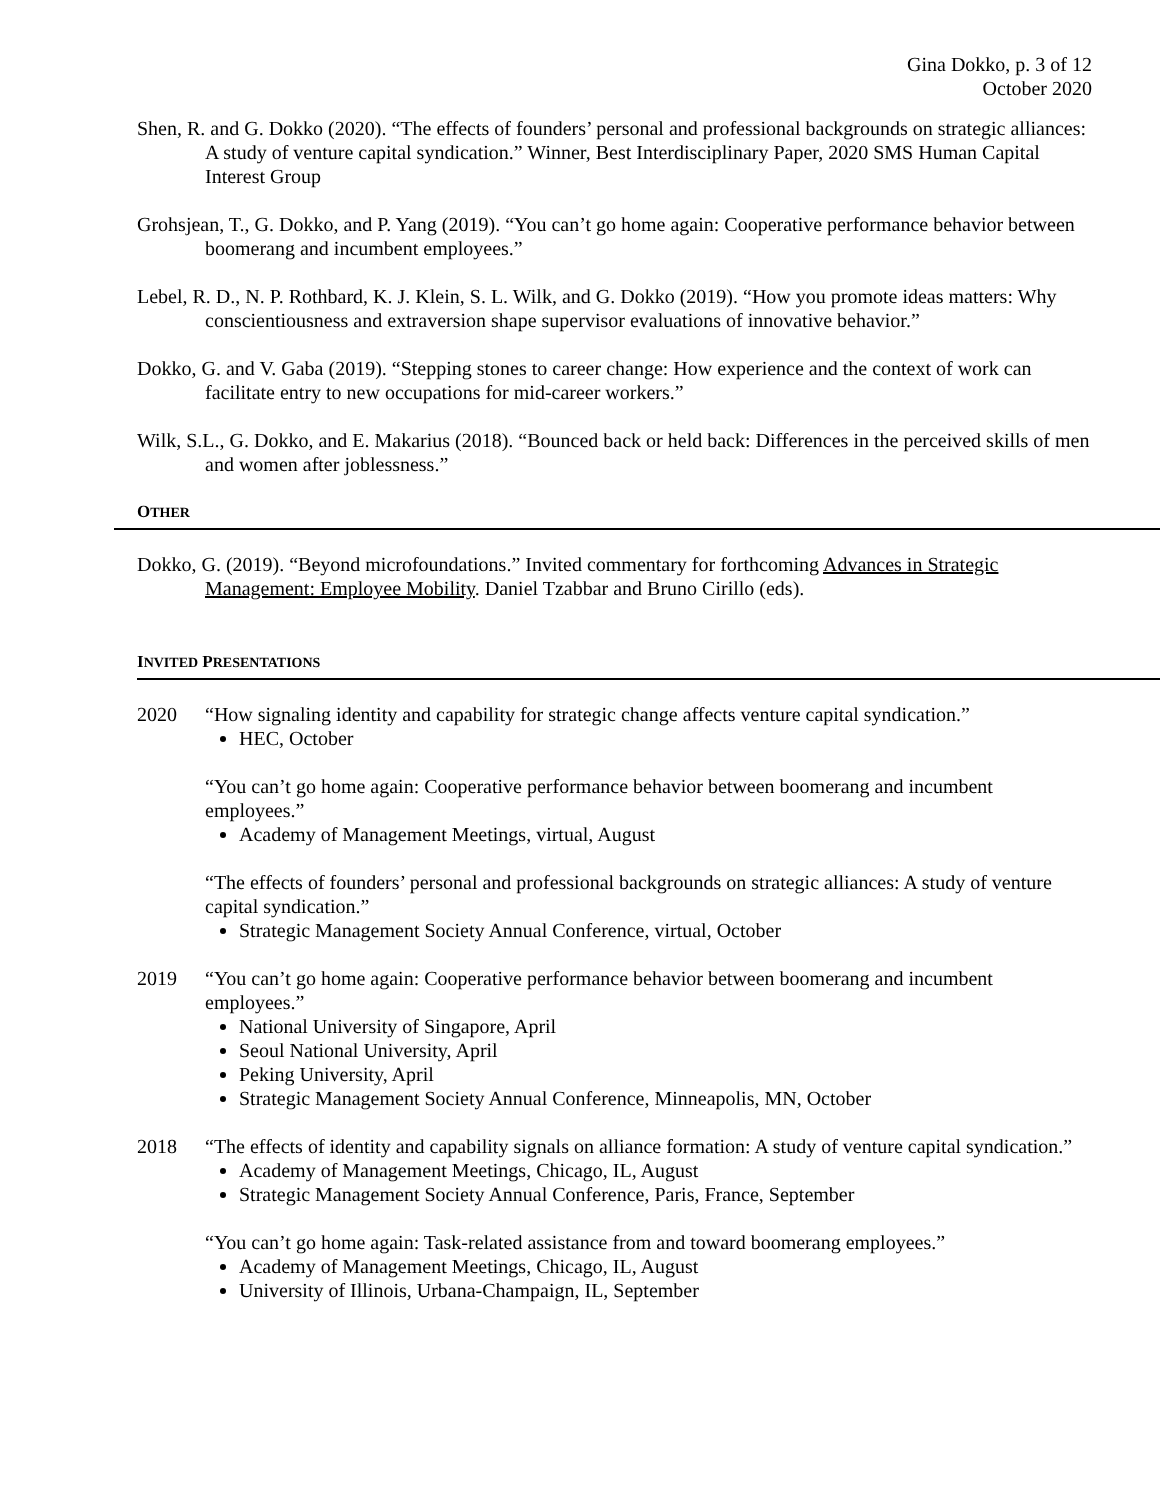Gina Dokko, p. 3 of 12
October 2020
Shen, R. and G. Dokko (2020). “The effects of founders’ personal and professional backgrounds on strategic alliances: A study of venture capital syndication.” Winner, Best Interdisciplinary Paper, 2020 SMS Human Capital Interest Group
Grohsjean, T., G. Dokko, and P. Yang (2019). “You can’t go home again: Cooperative performance behavior between boomerang and incumbent employees.”
Lebel, R. D., N. P. Rothbard, K. J. Klein, S. L. Wilk, and G. Dokko (2019). “How you promote ideas matters: Why conscientiousness and extraversion shape supervisor evaluations of innovative behavior.”
Dokko, G. and V. Gaba (2019). “Stepping stones to career change: How experience and the context of work can facilitate entry to new occupations for mid-career workers.”
Wilk, S.L., G. Dokko, and E. Makarius (2018). “Bounced back or held back: Differences in the perceived skills of men and women after joblessness.”
OTHER
Dokko, G. (2019). “Beyond microfoundations.” Invited commentary for forthcoming Advances in Strategic Management: Employee Mobility. Daniel Tzabbar and Bruno Cirillo (eds).
INVITED PRESENTATIONS
2020 “How signaling identity and capability for strategic change affects venture capital syndication.”
HEC, October
“You can’t go home again: Cooperative performance behavior between boomerang and incumbent employees.”
Academy of Management Meetings, virtual, August
“The effects of founders’ personal and professional backgrounds on strategic alliances: A study of venture capital syndication.”
Strategic Management Society Annual Conference, virtual, October
2019 “You can’t go home again: Cooperative performance behavior between boomerang and incumbent employees.”
National University of Singapore, April
Seoul National University, April
Peking University, April
Strategic Management Society Annual Conference, Minneapolis, MN, October
2018 “The effects of identity and capability signals on alliance formation: A study of venture capital syndication.”
Academy of Management Meetings, Chicago, IL, August
Strategic Management Society Annual Conference, Paris, France, September
“You can’t go home again: Task-related assistance from and toward boomerang employees.”
Academy of Management Meetings, Chicago, IL, August
University of Illinois, Urbana-Champaign, IL, September